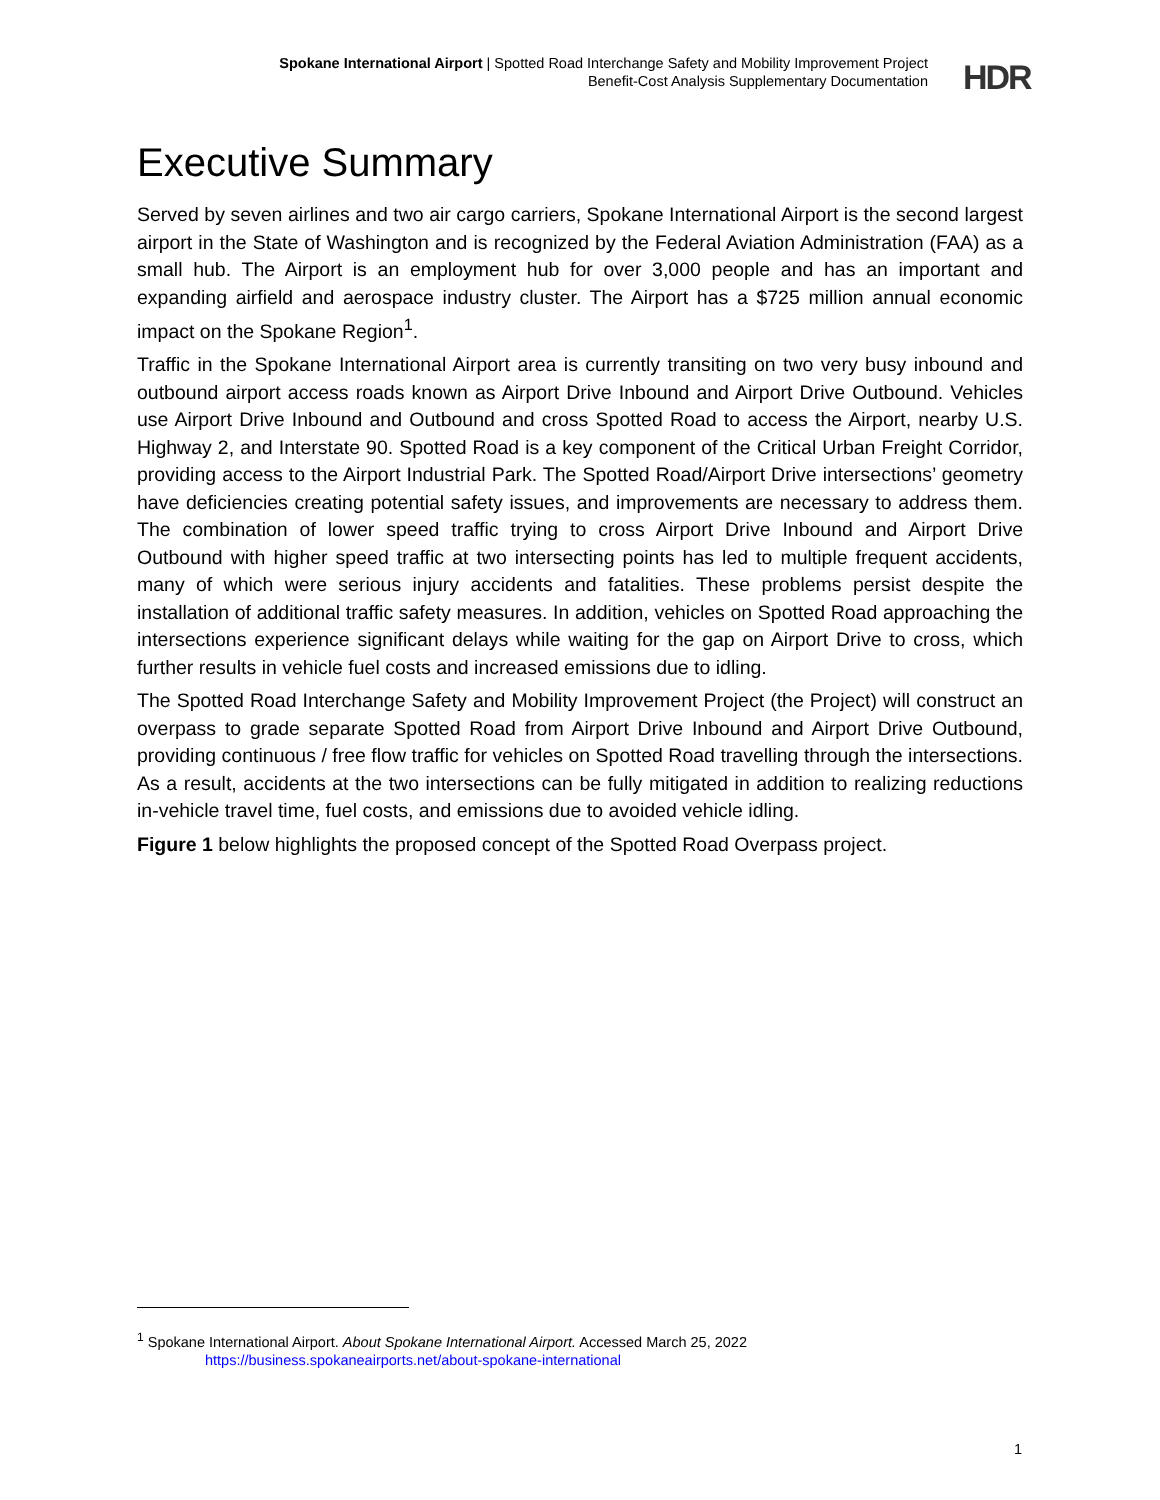Spokane International Airport | Spotted Road Interchange Safety and Mobility Improvement Project
Benefit-Cost Analysis Supplementary Documentation
HDR
Executive Summary
Served by seven airlines and two air cargo carriers, Spokane International Airport is the second largest airport in the State of Washington and is recognized by the Federal Aviation Administration (FAA) as a small hub. The Airport is an employment hub for over 3,000 people and has an important and expanding airfield and aerospace industry cluster. The Airport has a $725 million annual economic impact on the Spokane Region<sup>1</sup>.
Traffic in the Spokane International Airport area is currently transiting on two very busy inbound and outbound airport access roads known as Airport Drive Inbound and Airport Drive Outbound. Vehicles use Airport Drive Inbound and Outbound and cross Spotted Road to access the Airport, nearby U.S. Highway 2, and Interstate 90. Spotted Road is a key component of the Critical Urban Freight Corridor, providing access to the Airport Industrial Park. The Spotted Road/Airport Drive intersections’ geometry have deficiencies creating potential safety issues, and improvements are necessary to address them. The combination of lower speed traffic trying to cross Airport Drive Inbound and Airport Drive Outbound with higher speed traffic at two intersecting points has led to multiple frequent accidents, many of which were serious injury accidents and fatalities. These problems persist despite the installation of additional traffic safety measures. In addition, vehicles on Spotted Road approaching the intersections experience significant delays while waiting for the gap on Airport Drive to cross, which further results in vehicle fuel costs and increased emissions due to idling.
The Spotted Road Interchange Safety and Mobility Improvement Project (the Project) will construct an overpass to grade separate Spotted Road from Airport Drive Inbound and Airport Drive Outbound, providing continuous / free flow traffic for vehicles on Spotted Road travelling through the intersections. As a result, accidents at the two intersections can be fully mitigated in addition to realizing reductions in-vehicle travel time, fuel costs, and emissions due to avoided vehicle idling.
Figure 1 below highlights the proposed concept of the Spotted Road Overpass project.
<sup>1</sup> Spokane International Airport. About Spokane International Airport. Accessed March 25, 2022
https://business.spokaneairports.net/about-spokane-international
1